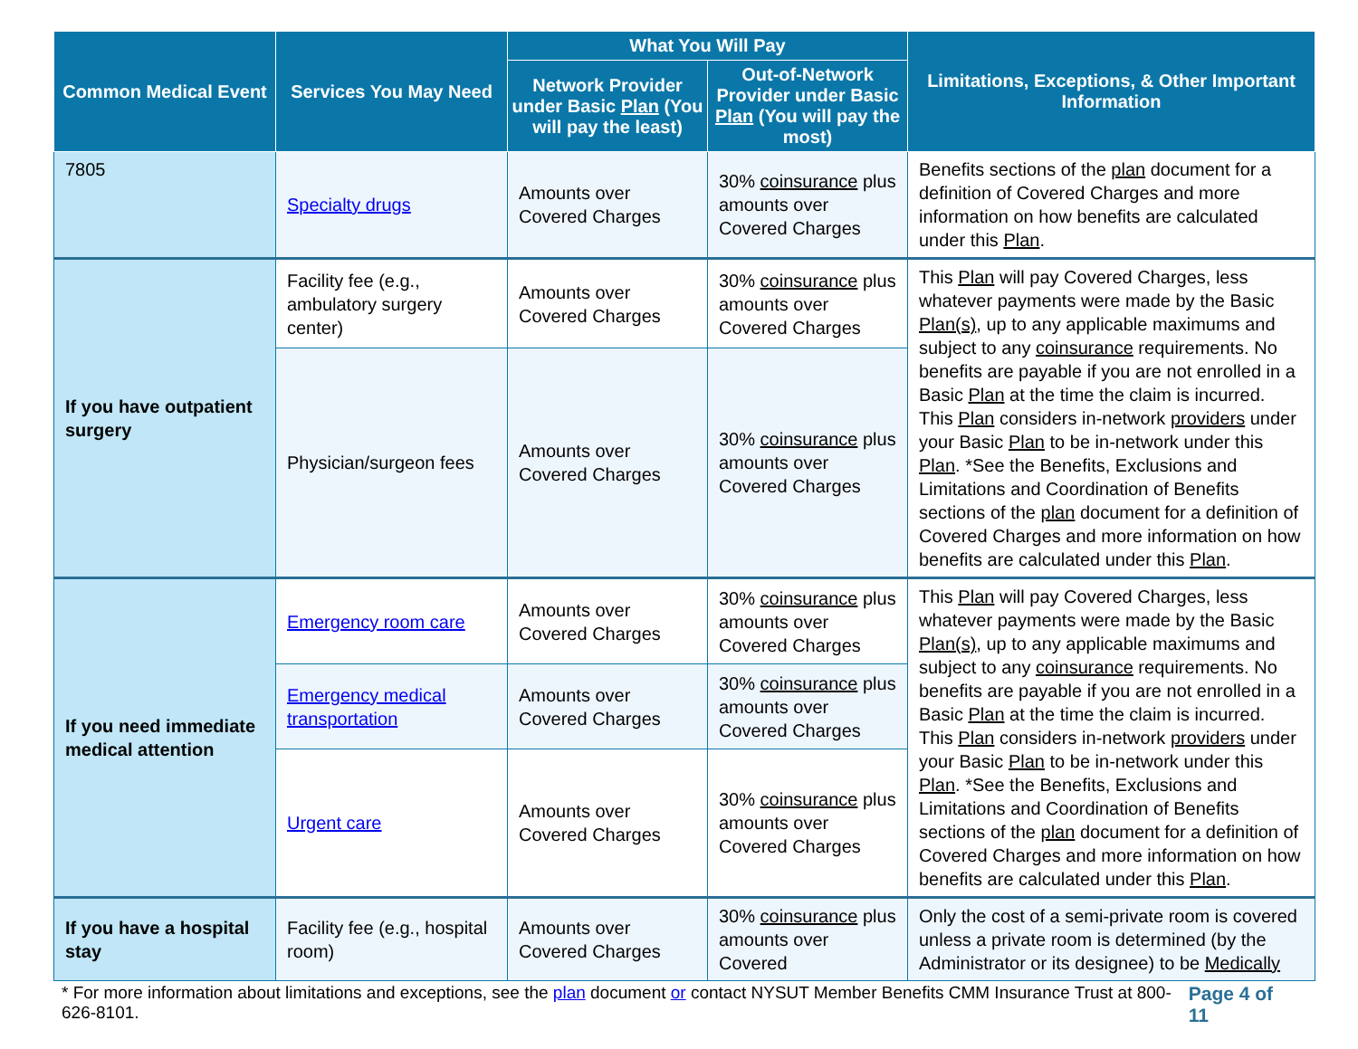| Common Medical Event | Services You May Need | What You Will Pay | | Limitations, Exceptions, & Other Important Information |
| --- | --- | --- | --- | --- |
| | | Network Provider under Basic Plan (You will pay the least) | Out-of-Network Provider under Basic Plan (You will pay the most) | |
| 7805 | Specialty drugs | Amounts over Covered Charges | 30% coinsurance plus amounts over Covered Charges | Benefits sections of the plan document for a definition of Covered Charges and more information on how benefits are calculated under this Plan . |
| If you have outpatient surgery | Facility fee (e.g., ambulatory surgery center) | Amounts over Covered Charges | 30% coinsurance plus amounts over Covered Charges | This Plan will pay Covered Charges, less whatever payments were made by the Basic Plan(s) , up to any applicable maximums and subject to any coinsurance requirements. No benefits are payable if you are not enrolled in a Basic Plan at the time the claim is incurred. This Plan considers in-network providers under your Basic Plan to be in-network under this Plan . *See the Benefits, Exclusions and Limitations and Coordination of Benefits sections of the plan document for a definition of Covered Charges and more information on how benefits are calculated under this Plan . |
| | Physician/surgeon fees | Amounts over Covered Charges | 30% coinsurance plus amounts over Covered Charges | |
| If you need immediate medical attention | Emergency room care | Amounts over Covered Charges | 30% coinsurance plus amounts over Covered Charges | This Plan will pay Covered Charges, less whatever payments were made by the Basic Plan(s) , up to any applicable maximums and subject to any coinsurance requirements. No benefits are payable if you are not enrolled in a Basic Plan at the time the claim is incurred. This Plan considers in-network providers under your Basic Plan to be in-network under this Plan . *See the Benefits, Exclusions and Limitations and Coordination of Benefits sections of the plan document for a definition of Covered Charges and more information on how benefits are calculated under this Plan . |
| | Emergency medical transportation | Amounts over Covered Charges | 30% coinsurance plus amounts over Covered Charges | |
| | Urgent care | Amounts over Covered Charges | 30% coinsurance plus amounts over Covered Charges | |
| If you have a hospital stay | Facility fee (e.g., hospital room) | Amounts over Covered Charges | 30% coinsurance plus amounts over Covered | Only the cost of a semi-private room is covered unless a private room is determined (by the Administrator or its designee) to be Medically |
* For more information about limitations and exceptions, see the plan document or contact NYSUT Member Benefits CMM Insurance Trust at 800-626-8101. Page 4 of 11